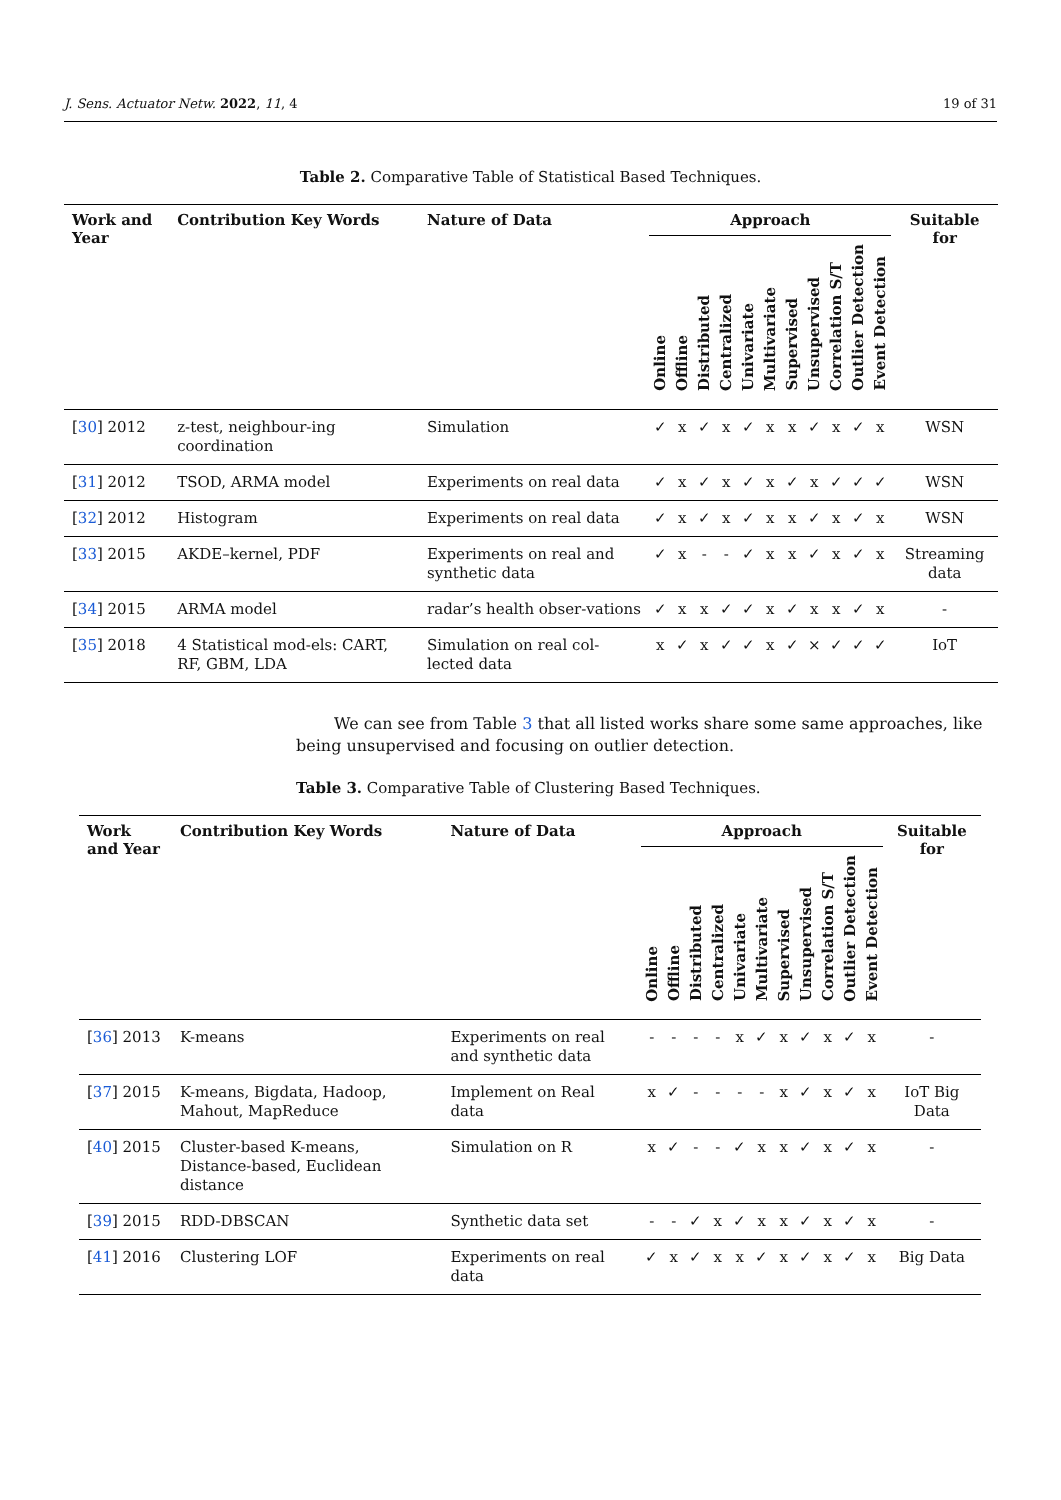J. Sens. Actuator Netw. 2022, 11, 4 19 of 31
Table 2. Comparative Table of Statistical Based Techniques.
| Work and Year | Contribution Key Words | Nature of Data | Approach | | | | | | | | | | | Suitable for |
| --- | --- | --- | --- | --- | --- | --- | --- | --- | --- | --- | --- | --- | --- | --- |
| | | | Online | Offline | Distributed | Centralized | Univariate | Multivariate | Supervised | Unsupervised | Correlation S/T | Outlier Detection | Event Detection | |
| [ 30 ] 2012 | z-test, neighbour-ing coordination | Simulation | ✓ | x | ✓ | x | ✓ | x | x | ✓ | x | ✓ | x | WSN |
| [ 31 ] 2012 | TSOD, ARMA model | Experiments on real data | ✓ | x | ✓ | x | ✓ | x | ✓ | x | ✓ | ✓ | ✓ | WSN |
| [ 32 ] 2012 | Histogram | Experiments on real data | ✓ | x | ✓ | x | ✓ | x | x | ✓ | x | ✓ | x | WSN |
| [ 33 ] 2015 | AKDE–kernel, PDF | Experiments on real and synthetic data | ✓ | x | - | - | ✓ | x | x | ✓ | x | ✓ | x | Streaming data |
| [ 34 ] 2015 | ARMA model | radar’s health obser-vations | ✓ | x | x | ✓ | ✓ | x | ✓ | x | x | ✓ | x | - |
| [ 35 ] 2018 | 4 Statistical mod-els: CART, RF, GBM, LDA | Simulation on real col-lected data | x | ✓ | x | ✓ | ✓ | x | ✓ | × | ✓ | ✓ | ✓ | IoT |
We can see from Table 3 that all listed works share some same approaches, like being unsupervised and focusing on outlier detection.
Table 3. Comparative Table of Clustering Based Techniques.
| Work and Year | Contribution Key Words | Nature of Data | Approach | | | | | | | | | | | Suitable for |
| --- | --- | --- | --- | --- | --- | --- | --- | --- | --- | --- | --- | --- | --- | --- |
| | | | Online | Offline | Distributed | Centralized | Univariate | Multivariate | Supervised | Unsupervised | Correlation S/T | Outlier Detection | Event Detection | |
| [ 36 ] 2013 | K-means | Experiments on real and synthetic data | - | - | - | - | x | ✓ | x | ✓ | x | ✓ | x | - |
| [ 37 ] 2015 | K-means, Bigdata, Hadoop, Mahout, MapReduce | Implement on Real data | x | ✓ | - | - | - | - | x | ✓ | x | ✓ | x | IoT Big Data |
| [ 40 ] 2015 | Cluster-based K-means, Distance-based, Euclidean distance | Simulation on R | x | ✓ | - | - | ✓ | x | x | ✓ | x | ✓ | x | - |
| [ 39 ] 2015 | RDD-DBSCAN | Synthetic data set | - | - | ✓ | x | ✓ | x | x | ✓ | x | ✓ | x | - |
| [ 41 ] 2016 | Clustering LOF | Experiments on real data | ✓ | x | ✓ | x | x | ✓ | x | ✓ | x | ✓ | x | Big Data |